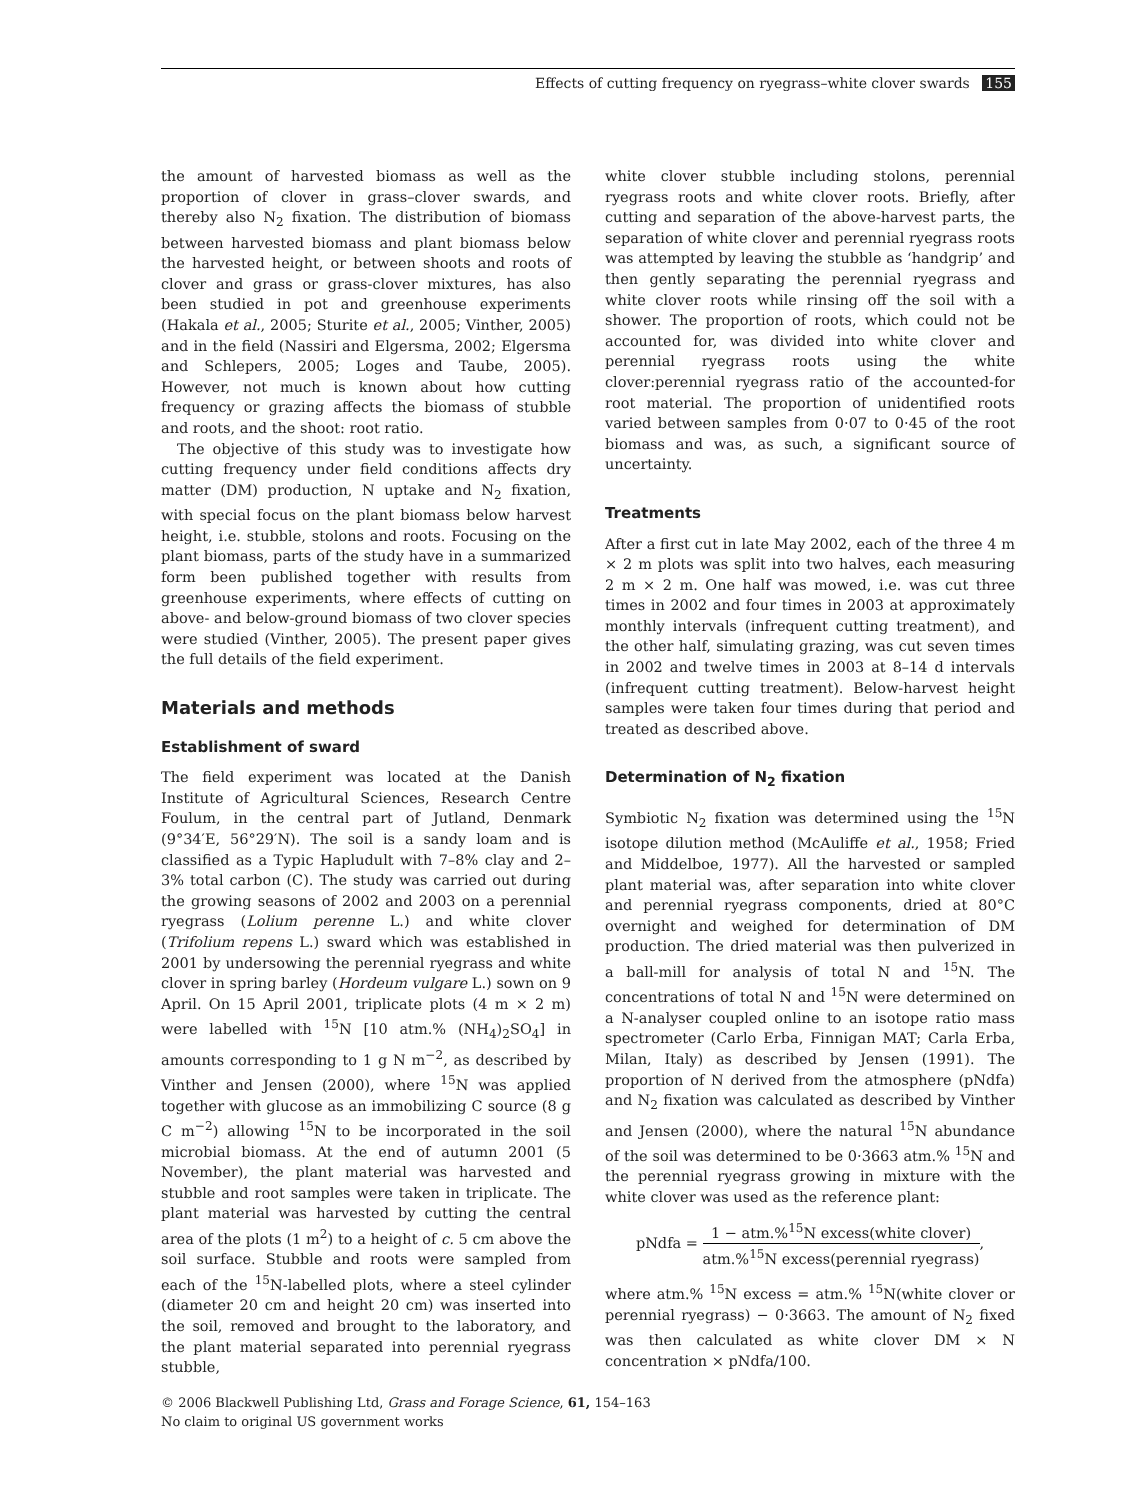Effects of cutting frequency on ryegrass–white clover swards 155
the amount of harvested biomass as well as the proportion of clover in grass–clover swards, and thereby also N<sub>2</sub> fixation. The distribution of biomass between harvested biomass and plant biomass below the harvested height, or between shoots and roots of clover and grass or grass-clover mixtures, has also been studied in pot and greenhouse experiments (Hakala et al., 2005; Sturite et al., 2005; Vinther, 2005) and in the field (Nassiri and Elgersma, 2002; Elgersma and Schlepers, 2005; Loges and Taube, 2005). However, not much is known about how cutting frequency or grazing affects the biomass of stubble and roots, and the shoot: root ratio.
The objective of this study was to investigate how cutting frequency under field conditions affects dry matter (DM) production, N uptake and N<sub>2</sub> fixation, with special focus on the plant biomass below harvest height, i.e. stubble, stolons and roots. Focusing on the plant biomass, parts of the study have in a summarized form been published together with results from greenhouse experiments, where effects of cutting on above- and below-ground biomass of two clover species were studied (Vinther, 2005). The present paper gives the full details of the field experiment.
Materials and methods
Establishment of sward
The field experiment was located at the Danish Institute of Agricultural Sciences, Research Centre Foulum, in the central part of Jutland, Denmark (9°34′E, 56°29′N). The soil is a sandy loam and is classified as a Typic Hapludult with 7–8% clay and 2–3% total carbon (C). The study was carried out during the growing seasons of 2002 and 2003 on a perennial ryegrass (Lolium perenne L.) and white clover (Trifolium repens L.) sward which was established in 2001 by undersowing the perennial ryegrass and white clover in spring barley (Hordeum vulgare L.) sown on 9 April. On 15 April 2001, triplicate plots (4 m × 2 m) were labelled with <sup>15</sup>N [10 atm.% (NH<sub>4</sub>)<sub>2</sub>SO<sub>4</sub>] in amounts corresponding to 1 g N m<sup>−2</sup>, as described by Vinther and Jensen (2000), where <sup>15</sup>N was applied together with glucose as an immobilizing C source (8 g C m<sup>−2</sup>) allowing <sup>15</sup>N to be incorporated in the soil microbial biomass. At the end of autumn 2001 (5 November), the plant material was harvested and stubble and root samples were taken in triplicate. The plant material was harvested by cutting the central area of the plots (1 m<sup>2</sup>) to a height of c. 5 cm above the soil surface. Stubble and roots were sampled from each of the <sup>15</sup>N-labelled plots, where a steel cylinder (diameter 20 cm and height 20 cm) was inserted into the soil, removed and brought to the laboratory, and the plant material separated into perennial ryegrass stubble,
white clover stubble including stolons, perennial ryegrass roots and white clover roots. Briefly, after cutting and separation of the above-harvest parts, the separation of white clover and perennial ryegrass roots was attempted by leaving the stubble as ‘handgrip’ and then gently separating the perennial ryegrass and white clover roots while rinsing off the soil with a shower. The proportion of roots, which could not be accounted for, was divided into white clover and perennial ryegrass roots using the white clover:perennial ryegrass ratio of the accounted-for root material. The proportion of unidentified roots varied between samples from 0·07 to 0·45 of the root biomass and was, as such, a significant source of uncertainty.
Treatments
After a first cut in late May 2002, each of the three 4 m × 2 m plots was split into two halves, each measuring 2 m × 2 m. One half was mowed, i.e. was cut three times in 2002 and four times in 2003 at approximately monthly intervals (infrequent cutting treatment), and the other half, simulating grazing, was cut seven times in 2002 and twelve times in 2003 at 8–14 d intervals (infrequent cutting treatment). Below-harvest height samples were taken four times during that period and treated as described above.
Determination of N<sub>2</sub> fixation
Symbiotic N<sub>2</sub> fixation was determined using the <sup>15</sup>N isotope dilution method (McAuliffe et al., 1958; Fried and Middelboe, 1977). All the harvested or sampled plant material was, after separation into white clover and perennial ryegrass components, dried at 80°C overnight and weighed for determination of DM production. The dried material was then pulverized in a ball-mill for analysis of total N and <sup>15</sup>N. The concentrations of total N and <sup>15</sup>N were determined on a N-analyser coupled online to an isotope ratio mass spectrometer (Carlo Erba, Finnigan MAT; Carla Erba, Milan, Italy) as described by Jensen (1991). The proportion of N derived from the atmosphere (pNdfa) and N<sub>2</sub> fixation was calculated as described by Vinther and Jensen (2000), where the natural <sup>15</sup>N abundance of the soil was determined to be 0·3663 atm.% <sup>15</sup>N and the perennial ryegrass growing in mixture with the white clover was used as the reference plant:
pNdfa = 1 − atm.%<sup>15</sup>N excess(white clover) atm.%<sup>15</sup>N excess(perennial ryegrass),
where atm.% <sup>15</sup>N excess = atm.% <sup>15</sup>N(white clover or perennial ryegrass) − 0·3663. The amount of N<sub>2</sub> fixed was then calculated as white clover DM × N concentration × pNdfa/100.
© 2006 Blackwell Publishing Ltd, Grass and Forage Science, 61, 154–163
No claim to original US government works